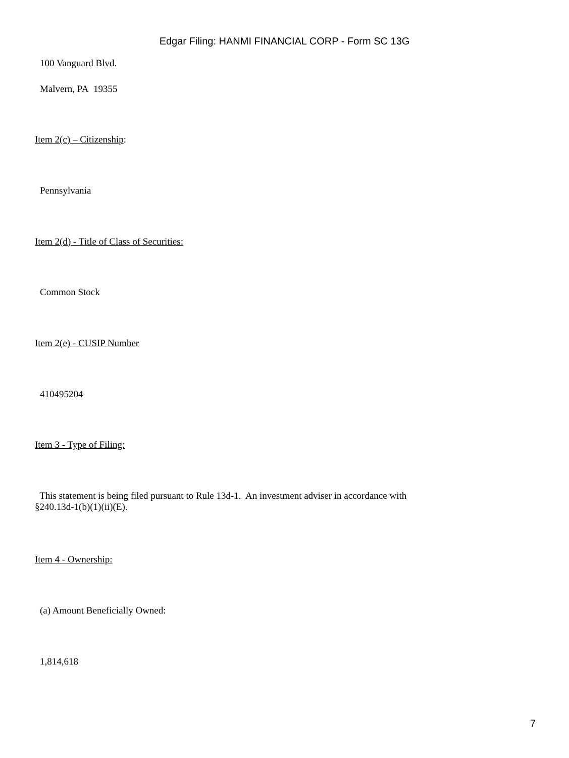Edgar Filing: HANMI FINANCIAL CORP - Form SC 13G
100 Vanguard Blvd.
Malvern, PA 19355
Item 2(c) – Citizenship:
Pennsylvania
Item 2(d) - Title of Class of Securities:
Common Stock
Item 2(e) - CUSIP Number
410495204
Item 3 - Type of Filing:
This statement is being filed pursuant to Rule 13d-1. An investment adviser in accordance with
§240.13d-1(b)(1)(ii)(E).
Item 4 - Ownership:
(a) Amount Beneficially Owned:
1,814,618
7